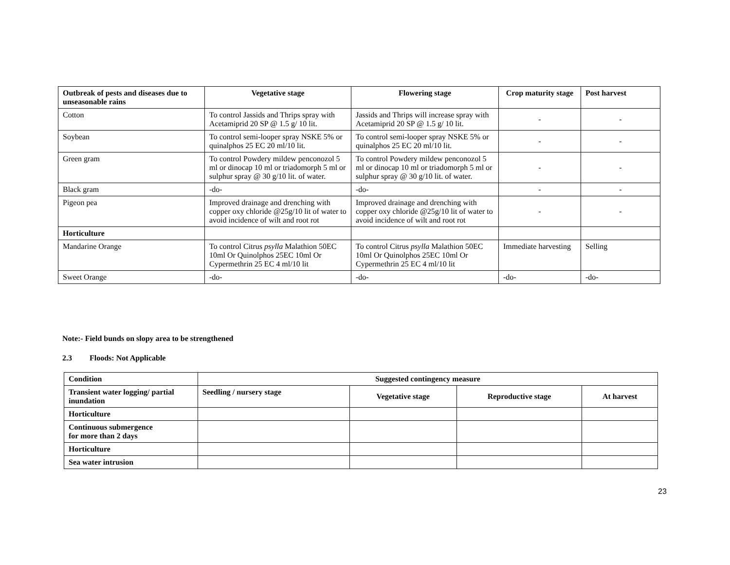| Outbreak of pests and diseases due to unseasonable rains | Vegetative stage | Flowering stage | Crop maturity stage | Post harvest |
| --- | --- | --- | --- | --- |
| Cotton | To control Jassids and Thrips spray with Acetamiprid 20 SP @ 1.5 g/ 10 lit. | Jassids and Thrips will increase spray with Acetamiprid 20 SP @ 1.5 g/ 10 lit. | - | - |
| Soybean | To control semi-looper spray NSKE 5% or quinalphos 25 EC 20 ml/10 lit. | To control semi-looper spray NSKE 5% or quinalphos 25 EC 20 ml/10 lit. | - | - |
| Green gram | To control Powdery mildew penconozol 5 ml or dinocap 10 ml or triadomorph 5 ml or sulphur spray @ 30 g/10 lit. of water. | To control Powdery mildew penconozol 5 ml or dinocap 10 ml or triadomorph 5 ml or sulphur spray @ 30 g/10 lit. of water. | - | - |
| Black gram | -do- | -do- | - | - |
| Pigeon pea | Improved drainage and drenching with copper oxy chloride @25g/10 lit of water to avoid incidence of wilt and root rot | Improved drainage and drenching with copper oxy chloride @25g/10 lit of water to avoid incidence of wilt and root rot | - | - |
| Horticulture | | | | |
| Mandarine Orange | To control Citrus psylla Malathion 50EC 10ml Or Quinolphos 25EC 10ml Or Cypermethrin 25 EC 4 ml/10 lit | To control Citrus psylla Malathion 50EC 10ml Or Quinolphos 25EC 10ml Or Cypermethrin 25 EC 4 ml/10 lit | Immediate harvesting | Selling |
| Sweet Orange | -do- | -do- | -do- | -do- |
Note:- Field bunds on slopy area to be strengthened
2.3 Floods: Not Applicable
| Condition | Suggested contingency measure | | | |
| --- | --- | --- | --- | --- |
| Transient water logging/ partial inundation | Seedling / nursery stage | Vegetative stage | Reproductive stage | At harvest |
| Horticulture | | | | |
| Continuous submergence for more than 2 days | | | | |
| Horticulture | | | | |
| Sea water intrusion | | | | |
23